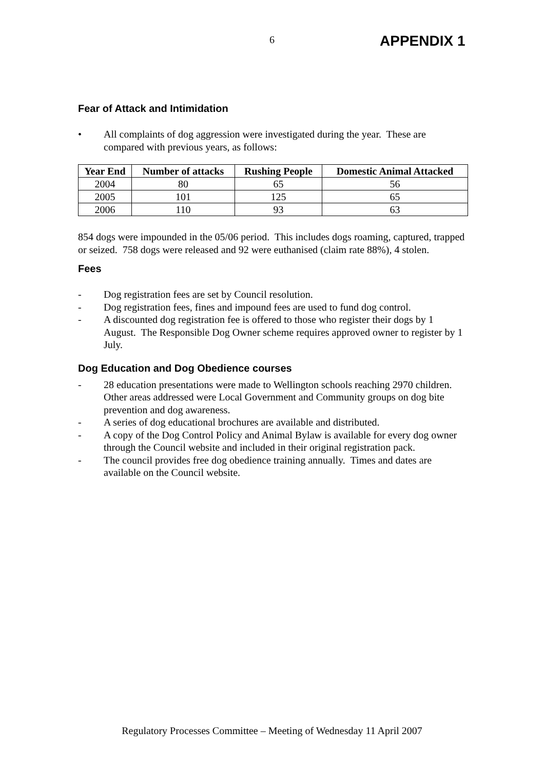6 APPENDIX 1
Fear of Attack and Intimidation
• All complaints of dog aggression were investigated during the year. These are compared with previous years, as follows:
| Year End | Number of attacks | Rushing People | Domestic Animal Attacked |
| --- | --- | --- | --- |
| 2004 | 80 | 65 | 56 |
| 2005 | 101 | 125 | 65 |
| 2006 | 110 | 93 | 63 |
854 dogs were impounded in the 05/06 period. This includes dogs roaming, captured, trapped or seized. 758 dogs were released and 92 were euthanised (claim rate 88%), 4 stolen.
Fees
- Dog registration fees are set by Council resolution.
- Dog registration fees, fines and impound fees are used to fund dog control.
- A discounted dog registration fee is offered to those who register their dogs by 1 August. The Responsible Dog Owner scheme requires approved owner to register by 1 July.
Dog Education and Dog Obedience courses
- 28 education presentations were made to Wellington schools reaching 2970 children. Other areas addressed were Local Government and Community groups on dog bite prevention and dog awareness.
- A series of dog educational brochures are available and distributed.
- A copy of the Dog Control Policy and Animal Bylaw is available for every dog owner through the Council website and included in their original registration pack.
- The council provides free dog obedience training annually. Times and dates are available on the Council website.
Regulatory Processes Committee – Meeting of Wednesday 11 April 2007